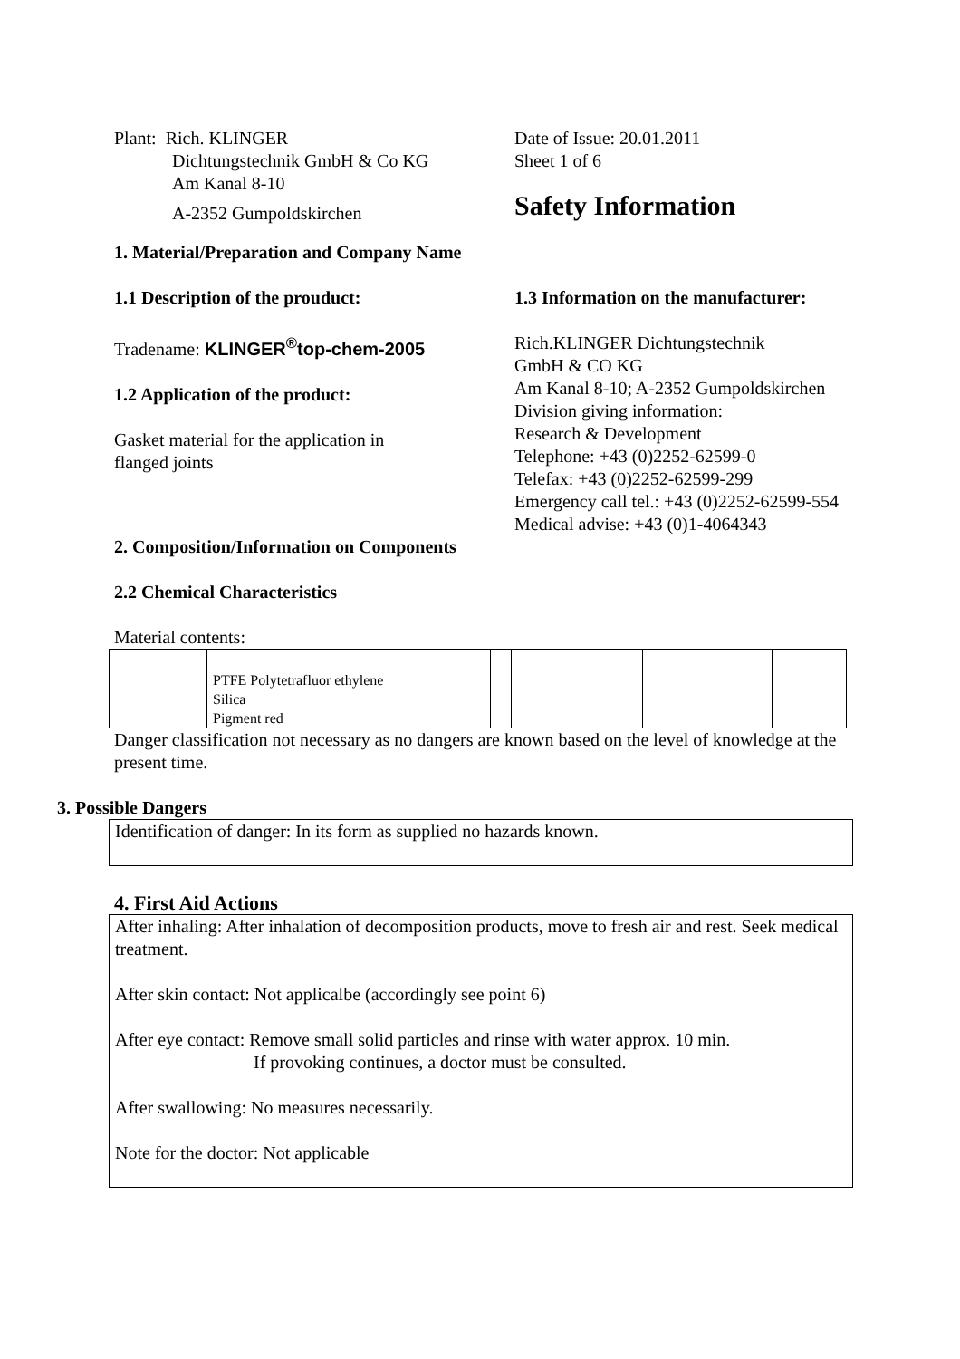Plant: Rich. KLINGER
Dichtungstechnik GmbH & Co KG
Am Kanal 8-10
A-2352 Gumpoldskirchen
Date of Issue: 20.01.2011
Sheet 1 of 6
Safety Information
1. Material/Preparation and Company Name
1.1 Description of the prouduct:
Tradename: KLINGER<sup>®</sup>top-chem-2005
1.2 Application of the product:
Gasket material for the application in
flanged joints
1.3 Information on the manufacturer:
Rich.KLINGER Dichtungstechnik
GmbH & CO KG
Am Kanal 8-10; A-2352 Gumpoldskirchen
Division giving information:
Research & Development
Telephone: +43 (0)2252-62599-0
Telefax: +43 (0)2252-62599-299
Emergency call tel.: +43 (0)2252-62599-554
Medical advise: +43 (0)1-4064343
2. Composition/Information on Components
2.2 Chemical Characteristics
Material contents:
| | PTFE Polytetrafluor ethylene Silica Pigment red | | | | |
Danger classification not necessary as no dangers are known based on the level of knowledge at the present time.
3. Possible Dangers
Identification of danger: In its form as supplied no hazards known.
4. First Aid Actions
After inhaling: After inhalation of decomposition products, move to fresh air and rest. Seek medical treatment.
After skin contact: Not applicalbe (accordingly see point 6)
After eye contact: Remove small solid particles and rinse with water approx. 10 min.
If provoking continues, a doctor must be consulted.
After swallowing: No measures necessarily.
Note for the doctor: Not applicable